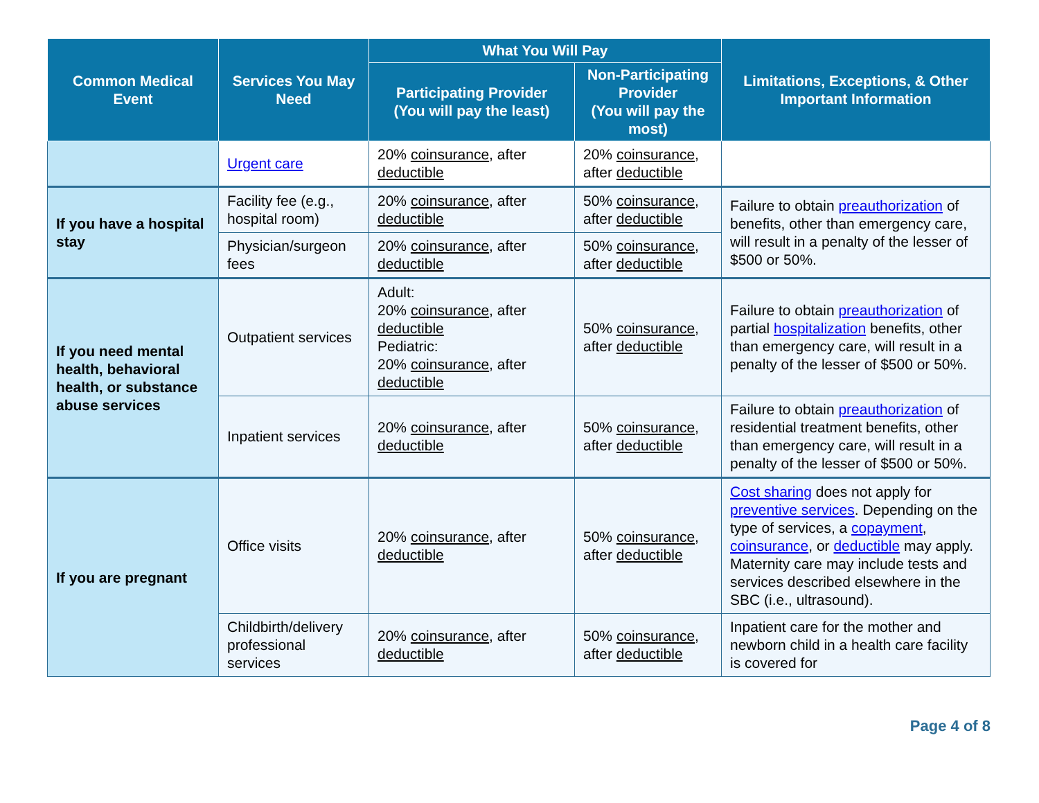| Common Medical Event | Services You May Need | What You Will Pay | | Limitations, Exceptions, & Other Important Information |
| --- | --- | --- | --- | --- |
| | | Participating Provider (You will pay the least) | Non-Participating Provider (You will pay the most) | |
| | Urgent care | 20% coinsurance , after deductible | 20% coinsurance , after deductible | |
| If you have a hospital stay | Facility fee (e.g., hospital room) | 20% coinsurance , after deductible | 50% coinsurance , after deductible | Failure to obtain preauthorization of benefits, other than emergency care, will result in a penalty of the lesser of $500 or 50%. |
| | Physician/surgeon fees | 20% coinsurance , after deductible | 50% coinsurance , after deductible | |
| If you need mental health, behavioral health, or substance abuse services | Outpatient services | Adult: 20% coinsurance , after deductible Pediatric: 20% coinsurance , after deductible | 50% coinsurance , after deductible | Failure to obtain preauthorization of partial hospitalization benefits, other than emergency care, will result in a penalty of the lesser of $500 or 50%. |
| | Inpatient services | 20% coinsurance , after deductible | 50% coinsurance , after deductible | Failure to obtain preauthorization of residential treatment benefits, other than emergency care, will result in a penalty of the lesser of $500 or 50%. |
| If you are pregnant | Office visits | 20% coinsurance , after deductible | 50% coinsurance , after deductible | Cost sharing does not apply for preventive services . Depending on the type of services, a copayment , coinsurance , or deductible may apply. Maternity care may include tests and services described elsewhere in the SBC (i.e., ultrasound). |
| | Childbirth/delivery professional services | 20% coinsurance , after deductible | 50% coinsurance , after deductible | Inpatient care for the mother and newborn child in a health care facility is covered for |
Page 4 of 8